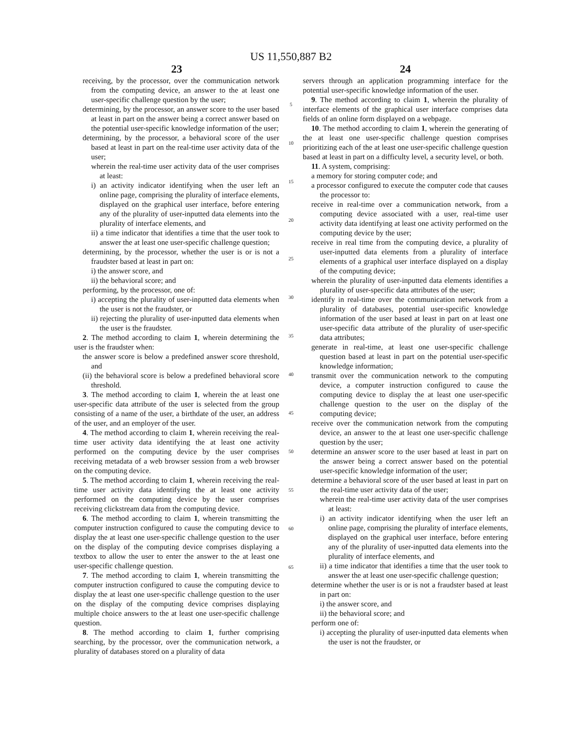US 11,550,887 B2
23
receiving, by the processor, over the communication network from the computing device, an answer to the at least one user-specific challenge question by the user;
determining, by the processor, an answer score to the user based at least in part on the answer being a correct answer based on the potential user-specific knowledge information of the user;
determining, by the processor, a behavioral score of the user based at least in part on the real-time user activity data of the user;
wherein the real-time user activity data of the user comprises at least:
i) an activity indicator identifying when the user left an online page, comprising the plurality of interface elements, displayed on the graphical user interface, before entering any of the plurality of user-inputted data elements into the plurality of interface elements, and
ii) a time indicator that identifies a time that the user took to answer the at least one user-specific challenge question;
determining, by the processor, whether the user is or is not a fraudster based at least in part on:
i) the answer score, and
ii) the behavioral score; and
performing, by the processor, one of:
i) accepting the plurality of user-inputted data elements when the user is not the fraudster, or
ii) rejecting the plurality of user-inputted data elements when the user is the fraudster.
2. The method according to claim 1, wherein determining the user is the fraudster when:
the answer score is below a predefined answer score threshold, and
(ii) the behavioral score is below a predefined behavioral score threshold.
3. The method according to claim 1, wherein the at least one user-specific data attribute of the user is selected from the group consisting of a name of the user, a birthdate of the user, an address of the user, and an employer of the user.
4. The method according to claim 1, wherein receiving the real-time user activity data identifying the at least one activity performed on the computing device by the user comprises receiving metadata of a web browser session from a web browser on the computing device.
5. The method according to claim 1, wherein receiving the real-time user activity data identifying the at least one activity performed on the computing device by the user comprises receiving clickstream data from the computing device.
6. The method according to claim 1, wherein transmitting the computer instruction configured to cause the computing device to display the at least one user-specific challenge question to the user on the display of the computing device comprises displaying a textbox to allow the user to enter the answer to the at least one user-specific challenge question.
7. The method according to claim 1, wherein transmitting the computer instruction configured to cause the computing device to display the at least one user-specific challenge question to the user on the display of the computing device comprises displaying multiple choice answers to the at least one user-specific challenge question.
8. The method according to claim 1, further comprising searching, by the processor, over the communication network, a plurality of databases stored on a plurality of data
5
10
15
20
25
30
35
40
45
50
55
60
65
24
servers through an application programming interface for the potential user-specific knowledge information of the user.
9. The method according to claim 1, wherein the plurality of interface elements of the graphical user interface comprises data fields of an online form displayed on a webpage.
10. The method according to claim 1, wherein the generating of the at least one user-specific challenge question comprises prioritizing each of the at least one user-specific challenge question based at least in part on a difficulty level, a security level, or both.
11. A system, comprising:
a memory for storing computer code; and
a processor configured to execute the computer code that causes the processor to:
receive in real-time over a communication network, from a computing device associated with a user, real-time user activity data identifying at least one activity performed on the computing device by the user;
receive in real time from the computing device, a plurality of user-inputted data elements from a plurality of interface elements of a graphical user interface displayed on a display of the computing device;
wherein the plurality of user-inputted data elements identifies a plurality of user-specific data attributes of the user;
identify in real-time over the communication network from a plurality of databases, potential user-specific knowledge information of the user based at least in part on at least one user-specific data attribute of the plurality of user-specific data attributes;
generate in real-time, at least one user-specific challenge question based at least in part on the potential user-specific knowledge information;
transmit over the communication network to the computing device, a computer instruction configured to cause the computing device to display the at least one user-specific challenge question to the user on the display of the computing device;
receive over the communication network from the computing device, an answer to the at least one user-specific challenge question by the user;
determine an answer score to the user based at least in part on the answer being a correct answer based on the potential user-specific knowledge information of the user;
determine a behavioral score of the user based at least in part on the real-time user activity data of the user;
wherein the real-time user activity data of the user comprises at least:
i) an activity indicator identifying when the user left an online page, comprising the plurality of interface elements, displayed on the graphical user interface, before entering any of the plurality of user-inputted data elements into the plurality of interface elements, and
ii) a time indicator that identifies a time that the user took to answer the at least one user-specific challenge question;
determine whether the user is or is not a fraudster based at least in part on:
i) the answer score, and
ii) the behavioral score; and
perform one of:
i) accepting the plurality of user-inputted data elements when the user is not the fraudster, or